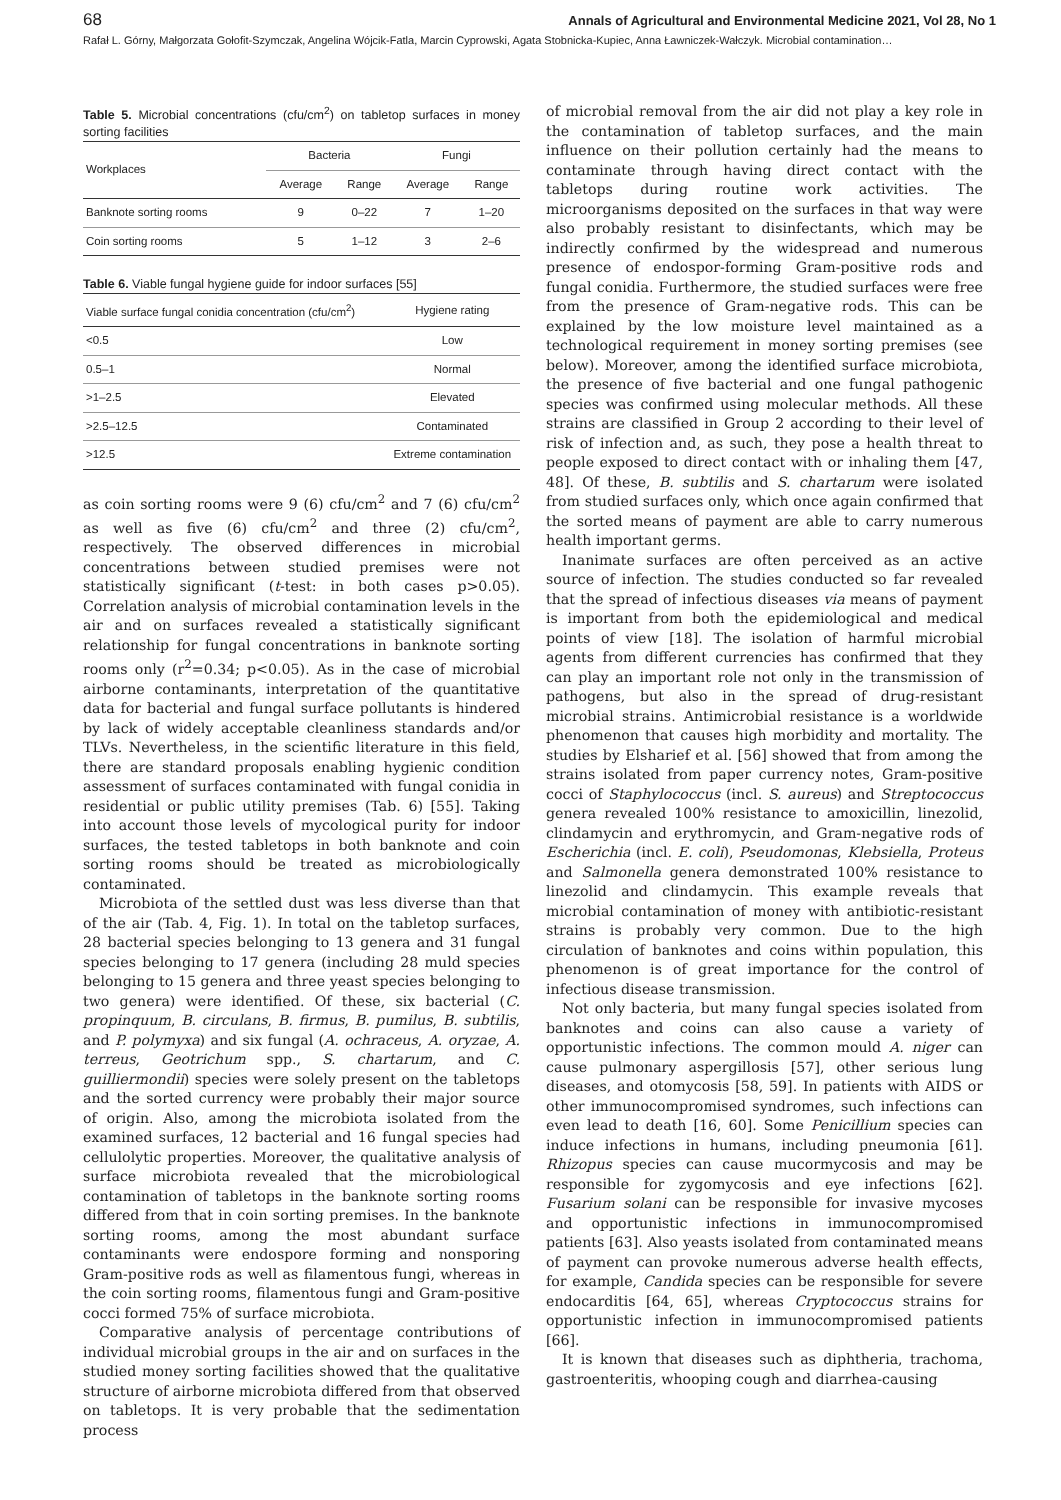68 Annals of Agricultural and Environmental Medicine 2021, Vol 28, No 1
Rafał L. Górny, Małgorzata Gołofit-Szymczak, Angelina Wójcik-Fatla, Marcin Cyprowski, Agata Stobnicka-Kupiec, Anna Ławniczek-Wałczyk. Microbial contamination…
Table 5. Microbial concentrations (cfu/cm<sup>2</sup>) on tabletop surfaces in money sorting facilities
| Workplaces | Bacteria | | Fungi | |
| --- | --- | --- | --- | --- |
| | Average | Range | Average | Range |
| Banknote sorting rooms | 9 | 0–22 | 7 | 1–20 |
| Coin sorting rooms | 5 | 1–12 | 3 | 2–6 |
Table 6. Viable fungal hygiene guide for indoor surfaces [55]
| Viable surface fungal conidia concentration (cfu/cm<sup>2</sup>) | Hygiene rating |
| --- | --- |
| <0.5 | Low |
| 0.5–1 | Normal |
| >1–2.5 | Elevated |
| >2.5–12.5 | Contaminated |
| >12.5 | Extreme contamination |
as coin sorting rooms were 9 (6) cfu/cm<sup>2</sup> and 7 (6) cfu/cm<sup>2</sup> as well as five (6) cfu/cm<sup>2</sup> and three (2) cfu/cm<sup>2</sup>, respectively. The observed differences in microbial concentrations between studied premises were not statistically significant (t-test: in both cases p>0.05). Correlation analysis of microbial contamination levels in the air and on surfaces revealed a statistically significant relationship for fungal concentrations in banknote sorting rooms only (r<sup>2</sup>=0.34; p<0.05). As in the case of microbial airborne contaminants, interpretation of the quantitative data for bacterial and fungal surface pollutants is hindered by lack of widely acceptable cleanliness standards and/or TLVs. Nevertheless, in the scientific literature in this field, there are standard proposals enabling hygienic condition assessment of surfaces contaminated with fungal conidia in residential or public utility premises (Tab. 6) [55]. Taking into account those levels of mycological purity for indoor surfaces, the tested tabletops in both banknote and coin sorting rooms should be treated as microbiologically contaminated.
Microbiota of the settled dust was less diverse than that of the air (Tab. 4, Fig. 1). In total on the tabletop surfaces, 28 bacterial species belonging to 13 genera and 31 fungal species belonging to 17 genera (including 28 muld species belonging to 15 genera and three yeast species belonging to two genera) were identified. Of these, six bacterial (C. propinquum, B. circulans, B. firmus, B. pumilus, B. subtilis, and P. polymyxa) and six fungal (A. ochraceus, A. oryzae, A. terreus, Geotrichum spp., S. chartarum, and C. guilliermondii) species were solely present on the tabletops and the sorted currency were probably their major source of origin. Also, among the microbiota isolated from the examined surfaces, 12 bacterial and 16 fungal species had cellulolytic properties. Moreover, the qualitative analysis of surface microbiota revealed that the microbiological contamination of tabletops in the banknote sorting rooms differed from that in coin sorting premises. In the banknote sorting rooms, among the most abundant surface contaminants were endospore forming and nonsporing Gram-positive rods as well as filamentous fungi, whereas in the coin sorting rooms, filamentous fungi and Gram-positive cocci formed 75% of surface microbiota.
Comparative analysis of percentage contributions of individual microbial groups in the air and on surfaces in the studied money sorting facilities showed that the qualitative structure of airborne microbiota differed from that observed on tabletops. It is very probable that the sedimentation process
of microbial removal from the air did not play a key role in the contamination of tabletop surfaces, and the main influence on their pollution certainly had the means to contaminate through having direct contact with the tabletops during routine work activities. The microorganisms deposited on the surfaces in that way were also probably resistant to disinfectants, which may be indirectly confirmed by the widespread and numerous presence of endospor-forming Gram-positive rods and fungal conidia. Furthermore, the studied surfaces were free from the presence of Gram-negative rods. This can be explained by the low moisture level maintained as a technological requirement in money sorting premises (see below). Moreover, among the identified surface microbiota, the presence of five bacterial and one fungal pathogenic species was confirmed using molecular methods. All these strains are classified in Group 2 according to their level of risk of infection and, as such, they pose a health threat to people exposed to direct contact with or inhaling them [47, 48]. Of these, B. subtilis and S. chartarum were isolated from studied surfaces only, which once again confirmed that the sorted means of payment are able to carry numerous health important germs.
Inanimate surfaces are often perceived as an active source of infection. The studies conducted so far revealed that the spread of infectious diseases via means of payment is important from both the epidemiological and medical points of view [18]. The isolation of harmful microbial agents from different currencies has confirmed that they can play an important role not only in the transmission of pathogens, but also in the spread of drug-resistant microbial strains. Antimicrobial resistance is a worldwide phenomenon that causes high morbidity and mortality. The studies by Elsharief et al. [56] showed that from among the strains isolated from paper currency notes, Gram-positive cocci of Staphylococcus (incl. S. aureus) and Streptococcus genera revealed 100% resistance to amoxicillin, linezolid, clindamycin and erythromycin, and Gram-negative rods of Escherichia (incl. E. coli), Pseudomonas, Klebsiella, Proteus and Salmonella genera demonstrated 100% resistance to linezolid and clindamycin. This example reveals that microbial contamination of money with antibiotic-resistant strains is probably very common. Due to the high circulation of banknotes and coins within population, this phenomenon is of great importance for the control of infectious disease transmission.
Not only bacteria, but many fungal species isolated from banknotes and coins can also cause a variety of opportunistic infections. The common mould A. niger can cause pulmonary aspergillosis [57], other serious lung diseases, and otomycosis [58, 59]. In patients with AIDS or other immunocompromised syndromes, such infections can even lead to death [16, 60]. Some Penicillium species can induce infections in humans, including pneumonia [61]. Rhizopus species can cause mucormycosis and may be responsible for zygomycosis and eye infections [62]. Fusarium solani can be responsible for invasive mycoses and opportunistic infections in immunocompromised patients [63]. Also yeasts isolated from contaminated means of payment can provoke numerous adverse health effects, for example, Candida species can be responsible for severe endocarditis [64, 65], whereas Cryptococcus strains for opportunistic infection in immunocompromised patients [66].
It is known that diseases such as diphtheria, trachoma, gastroenteritis, whooping cough and diarrhea-causing